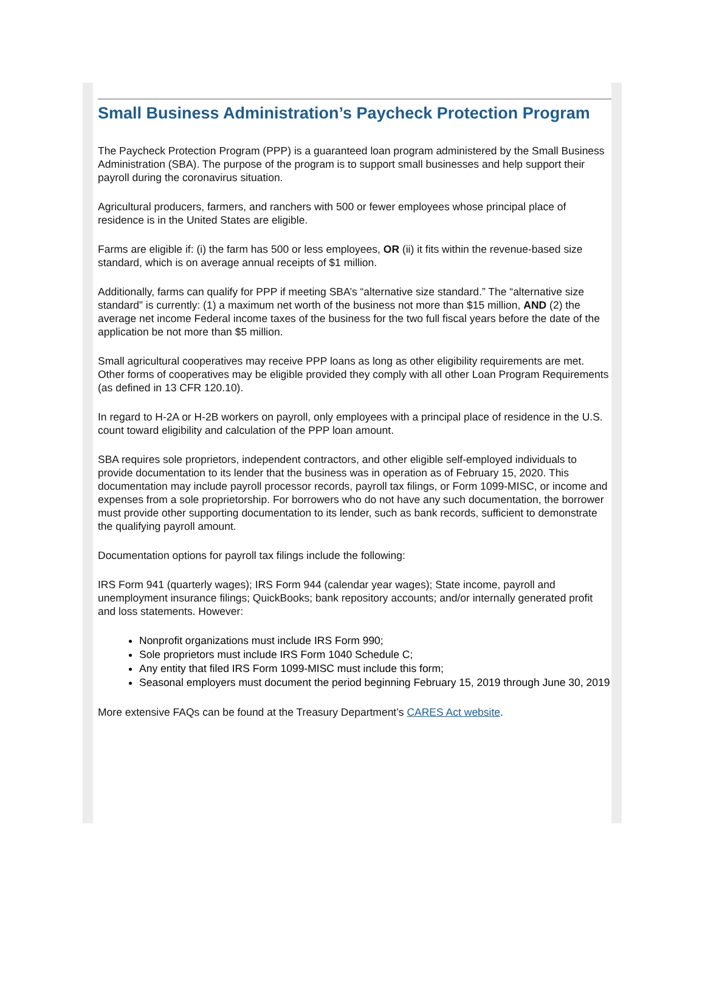Small Business Administration’s Paycheck Protection Program
The Paycheck Protection Program (PPP) is a guaranteed loan program administered by the Small Business Administration (SBA). The purpose of the program is to support small businesses and help support their payroll during the coronavirus situation.
Agricultural producers, farmers, and ranchers with 500 or fewer employees whose principal place of residence is in the United States are eligible.
Farms are eligible if: (i) the farm has 500 or less employees, OR (ii) it fits within the revenue-based size standard, which is on average annual receipts of $1 million.
Additionally, farms can qualify for PPP if meeting SBA’s “alternative size standard.” The “alternative size standard” is currently: (1) a maximum net worth of the business not more than $15 million, AND (2) the average net income Federal income taxes of the business for the two full fiscal years before the date of the application be not more than $5 million.
Small agricultural cooperatives may receive PPP loans as long as other eligibility requirements are met. Other forms of cooperatives may be eligible provided they comply with all other Loan Program Requirements (as defined in 13 CFR 120.10).
In regard to H-2A or H-2B workers on payroll, only employees with a principal place of residence in the U.S. count toward eligibility and calculation of the PPP loan amount.
SBA requires sole proprietors, independent contractors, and other eligible self-employed individuals to provide documentation to its lender that the business was in operation as of February 15, 2020. This documentation may include payroll processor records, payroll tax filings, or Form 1099-MISC, or income and expenses from a sole proprietorship. For borrowers who do not have any such documentation, the borrower must provide other supporting documentation to its lender, such as bank records, sufficient to demonstrate the qualifying payroll amount.
Documentation options for payroll tax filings include the following:
IRS Form 941 (quarterly wages); IRS Form 944 (calendar year wages); State income, payroll and unemployment insurance filings; QuickBooks; bank repository accounts; and/or internally generated profit and loss statements. However:
Nonprofit organizations must include IRS Form 990;
Sole proprietors must include IRS Form 1040 Schedule C;
Any entity that filed IRS Form 1099-MISC must include this form;
Seasonal employers must document the period beginning February 15, 2019 through June 30, 2019
More extensive FAQs can be found at the Treasury Department’s CARES Act website.